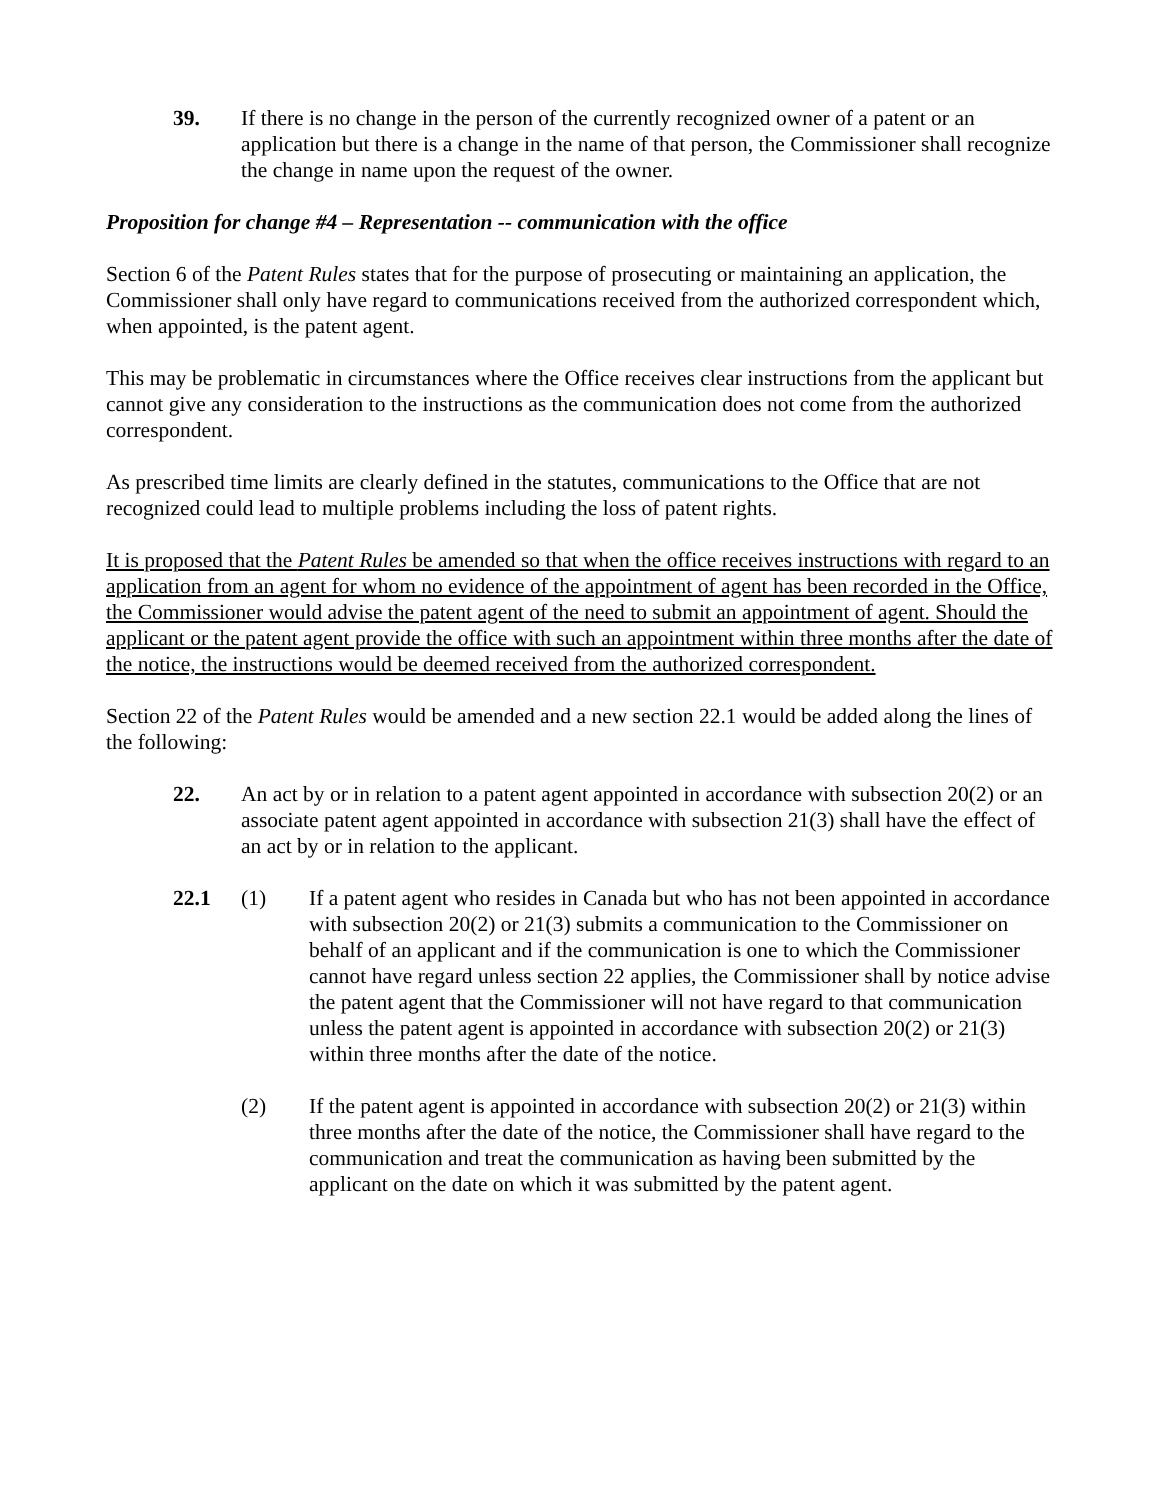39. If there is no change in the person of the currently recognized owner of a patent or an application but there is a change in the name of that person, the Commissioner shall recognize the change in name upon the request of the owner.
Proposition for change #4 – Representation -- communication with the office
Section 6 of the Patent Rules states that for the purpose of prosecuting or maintaining an application, the Commissioner shall only have regard to communications received from the authorized correspondent which, when appointed, is the patent agent.
This may be problematic in circumstances where the Office receives clear instructions from the applicant but cannot give any consideration to the instructions as the communication does not come from the authorized correspondent.
As prescribed time limits are clearly defined in the statutes, communications to the Office that are not recognized could lead to multiple problems including the loss of patent rights.
It is proposed that the Patent Rules be amended so that when the office receives instructions with regard to an application from an agent for whom no evidence of the appointment of agent has been recorded in the Office, the Commissioner would advise the patent agent of the need to submit an appointment of agent. Should the applicant or the patent agent provide the office with such an appointment within three months after the date of the notice, the instructions would be deemed received from the authorized correspondent.
Section 22 of the Patent Rules would be amended and a new section 22.1 would be added along the lines of the following:
22. An act by or in relation to a patent agent appointed in accordance with subsection 20(2) or an associate patent agent appointed in accordance with subsection 21(3) shall have the effect of an act by or in relation to the applicant.
22.1 (1) If a patent agent who resides in Canada but who has not been appointed in accordance with subsection 20(2) or 21(3) submits a communication to the Commissioner on behalf of an applicant and if the communication is one to which the Commissioner cannot have regard unless section 22 applies, the Commissioner shall by notice advise the patent agent that the Commissioner will not have regard to that communication unless the patent agent is appointed in accordance with subsection 20(2) or 21(3) within three months after the date of the notice.
(2) If the patent agent is appointed in accordance with subsection 20(2) or 21(3) within three months after the date of the notice, the Commissioner shall have regard to the communication and treat the communication as having been submitted by the applicant on the date on which it was submitted by the patent agent.